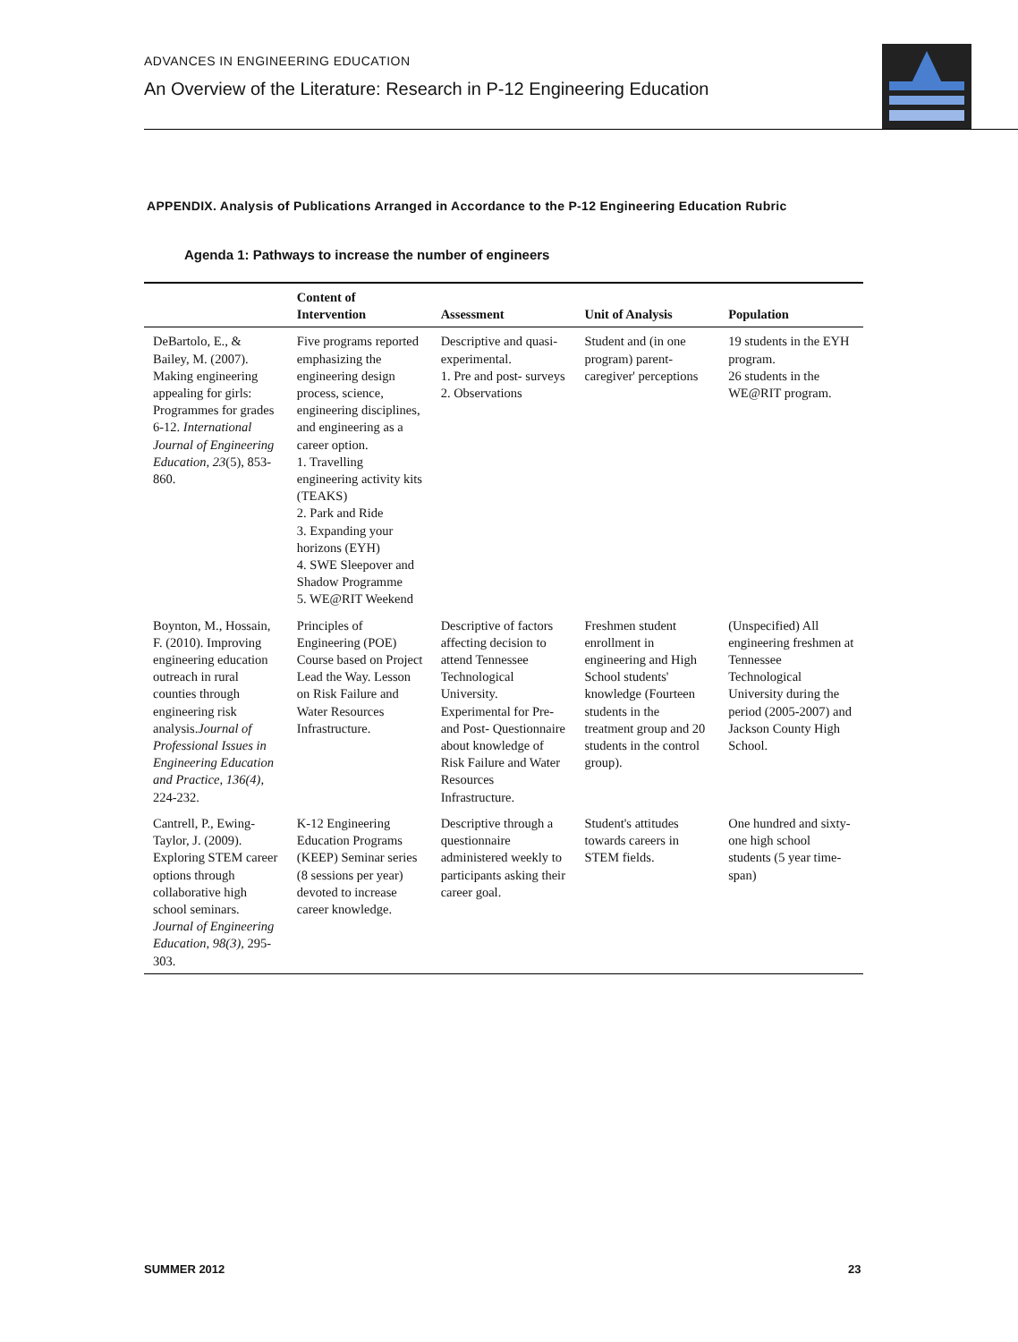ADVANCES IN ENGINEERING EDUCATION
An Overview of the Literature: Research in P-12 Engineering Education
APPENDIX. Analysis of Publications Arranged in Accordance to the P-12 Engineering Education Rubric
Agenda 1: Pathways to increase the number of engineers
| | Content of Intervention | Assessment | Unit of Analysis | Population |
| --- | --- | --- | --- | --- |
| DeBartolo, E., & Bailey, M. (2007). Making engineering appealing for girls: Programmes for grades 6-12. International Journal of Engineering Education, 23 (5), 853-860. | Five programs reported emphasizing the engineering design process, science, engineering disciplines, and engineering as a career option. 1. Travelling engineering activity kits (TEAKS) 2. Park and Ride 3. Expanding your horizons (EYH) 4. SWE Sleepover and Shadow Programme 5. WE@RIT Weekend | Descriptive and quasi-experimental. 1. Pre and post- surveys 2. Observations | Student and (in one program) parent-caregiver' perceptions | 19 students in the EYH program. 26 students in the WE@RIT program. |
| Boynton, M., Hossain, F. (2010). Improving engineering education outreach in rural counties through engineering risk analysis. Journal of Professional Issues in Engineering Education and Practice, 136(4), 224-232. | Principles of Engineering (POE) Course based on Project Lead the Way. Lesson on Risk Failure and Water Resources Infrastructure. | Descriptive of factors affecting decision to attend Tennessee Technological University. Experimental for Pre- and Post- Questionnaire about knowledge of Risk Failure and Water Resources Infrastructure. | Freshmen student enrollment in engineering and High School students' knowledge (Fourteen students in the treatment group and 20 students in the control group). | (Unspecified) All engineering freshmen at Tennessee Technological University during the period (2005-2007) and Jackson County High School. |
| Cantrell, P., Ewing-Taylor, J. (2009). Exploring STEM career options through collaborative high school seminars. Journal of Engineering Education, 98(3), 295-303. | K-12 Engineering Education Programs (KEEP) Seminar series (8 sessions per year) devoted to increase career knowledge. | Descriptive through a questionnaire administered weekly to participants asking their career goal. | Student's attitudes towards careers in STEM fields. | One hundred and sixty-one high school students (5 year time-span) |
SUMMER 2012 23